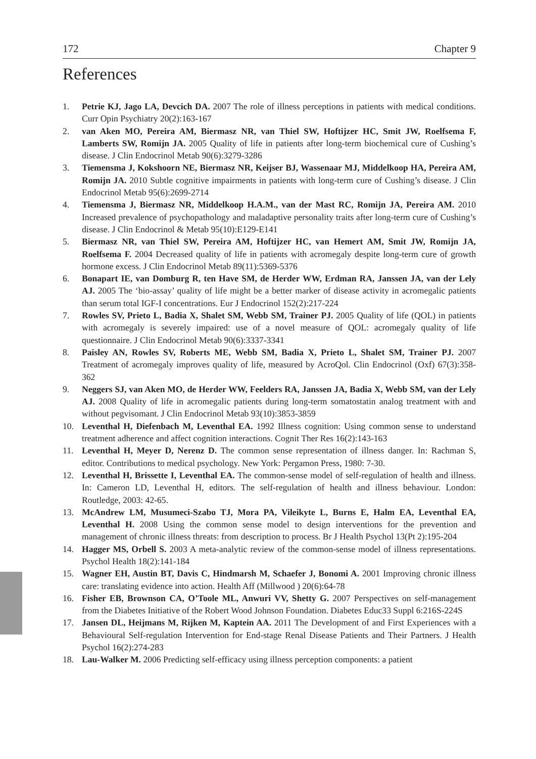172 Chapter 9
References
1. Petrie KJ, Jago LA, Devcich DA. 2007 The role of illness perceptions in patients with medical conditions. Curr Opin Psychiatry 20(2):163-167
2. van Aken MO, Pereira AM, Biermasz NR, van Thiel SW, Hoftijzer HC, Smit JW, Roelfsema F, Lamberts SW, Romijn JA. 2005 Quality of life in patients after long-term biochemical cure of Cushing’s disease. J Clin Endocrinol Metab 90(6):3279-3286
3. Tiemensma J, Kokshoorn NE, Biermasz NR, Keijser BJ, Wassenaar MJ, Middelkoop HA, Pereira AM, Romijn JA. 2010 Subtle cognitive impairments in patients with long-term cure of Cushing’s disease. J Clin Endocrinol Metab 95(6):2699-2714
4. Tiemensma J, Biermasz NR, Middelkoop H.A.M., van der Mast RC, Romijn JA, Pereira AM. 2010 Increased prevalence of psychopathology and maladaptive personality traits after long-term cure of Cushing’s disease. J Clin Endocrinol & Metab 95(10):E129-E141
5. Biermasz NR, van Thiel SW, Pereira AM, Hoftijzer HC, van Hemert AM, Smit JW, Romijn JA, Roelfsema F. 2004 Decreased quality of life in patients with acromegaly despite long-term cure of growth hormone excess. J Clin Endocrinol Metab 89(11):5369-5376
6. Bonapart IE, van Domburg R, ten Have SM, de Herder WW, Erdman RA, Janssen JA, van der Lely AJ. 2005 The ‘bio-assay’ quality of life might be a better marker of disease activity in acromegalic patients than serum total IGF-I concentrations. Eur J Endocrinol 152(2):217-224
7. Rowles SV, Prieto L, Badia X, Shalet SM, Webb SM, Trainer PJ. 2005 Quality of life (QOL) in patients with acromegaly is severely impaired: use of a novel measure of QOL: acromegaly quality of life questionnaire. J Clin Endocrinol Metab 90(6):3337-3341
8. Paisley AN, Rowles SV, Roberts ME, Webb SM, Badia X, Prieto L, Shalet SM, Trainer PJ. 2007 Treatment of acromegaly improves quality of life, measured by AcroQol. Clin Endocrinol (Oxf) 67(3):358-362
9. Neggers SJ, van Aken MO, de Herder WW, Feelders RA, Janssen JA, Badia X, Webb SM, van der Lely AJ. 2008 Quality of life in acromegalic patients during long-term somatostatin analog treatment with and without pegvisomant. J Clin Endocrinol Metab 93(10):3853-3859
10. Leventhal H, Diefenbach M, Leventhal EA. 1992 Illness cognition: Using common sense to understand treatment adherence and affect cognition interactions. Cognit Ther Res 16(2):143-163
11. Leventhal H, Meyer D, Nerenz D. The common sense representation of illness danger. In: Rachman S, editor. Contributions to medical psychology. New York: Pergamon Press, 1980: 7-30.
12. Leventhal H, Brissette I, Leventhal EA. The common-sense model of self-regulation of health and illness. In: Cameron LD, Leventhal H, editors. The self-regulation of health and illness behaviour. London: Routledge, 2003: 42-65.
13. McAndrew LM, Musumeci-Szabo TJ, Mora PA, Vileikyte L, Burns E, Halm EA, Leventhal EA, Leventhal H. 2008 Using the common sense model to design interventions for the prevention and management of chronic illness threats: from description to process. Br J Health Psychol 13(Pt 2):195-204
14. Hagger MS, Orbell S. 2003 A meta-analytic review of the common-sense model of illness representations. Psychol Health 18(2):141-184
15. Wagner EH, Austin BT, Davis C, Hindmarsh M, Schaefer J, Bonomi A. 2001 Improving chronic illness care: translating evidence into action. Health Aff (Millwood ) 20(6):64-78
16. Fisher EB, Brownson CA, O’Toole ML, Anwuri VV, Shetty G. 2007 Perspectives on self-management from the Diabetes Initiative of the Robert Wood Johnson Foundation. Diabetes Educ33 Suppl 6:216S-224S
17. Jansen DL, Heijmans M, Rijken M, Kaptein AA. 2011 The Development of and First Experiences with a Behavioural Self-regulation Intervention for End-stage Renal Disease Patients and Their Partners. J Health Psychol 16(2):274-283
18. Lau-Walker M. 2006 Predicting self-efficacy using illness perception components: a patient